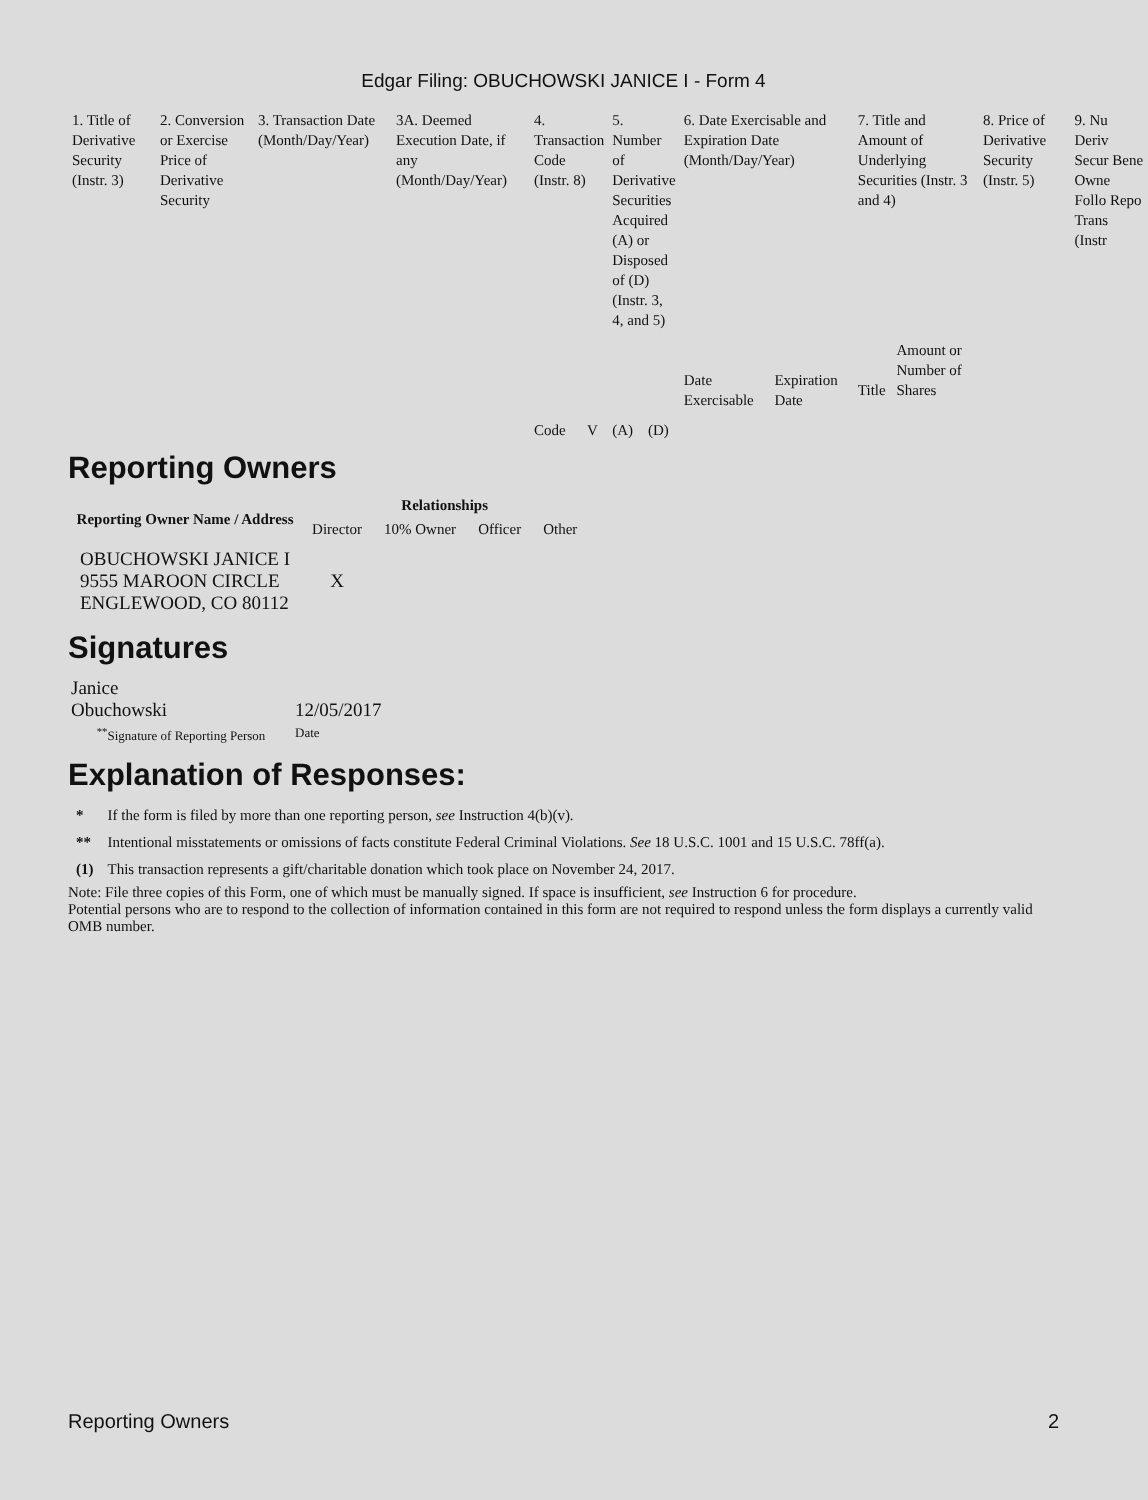Edgar Filing: OBUCHOWSKI JANICE I - Form 4
| 1. Title of Derivative Security (Instr. 3) | 2. Conversion or Exercise Price of Derivative Security | 3. Transaction Date (Month/Day/Year) | 3A. Deemed Execution Date, if any (Month/Day/Year) | 4. Transaction Code (Instr. 8) | | 5. Number of Derivative Securities Acquired (A) or Disposed of (D) (Instr. 3, 4, and 5) | | 6. Date Exercisable and Expiration Date (Month/Day/Year) | | 7. Title and Amount of Underlying Securities (Instr. 3 and 4) | | 8. Price of Derivative Security (Instr. 5) | 9. Nu Deriv Secur Bene Owne Follo Repo Trans (Instr |
| | | | | Code | V | (A) | (D) | Date Exercisable | Expiration Date | Title | Amount or Number of Shares | | |
Reporting Owners
| Reporting Owner Name / Address | Relationships | | | |
| --- | --- | --- | --- | --- |
| | Director | 10% Owner | Officer | Other |
| OBUCHOWSKI JANICE I 9555 MAROON CIRCLE ENGLEWOOD, CO 80112 | X | | | |
Signatures
| Janice Obuchowski | 12/05/2017 |
| <sup>**</sup> Signature of Reporting Person | Date |
Explanation of Responses:
| * | If the form is filed by more than one reporting person, see Instruction 4(b)(v). |
| ** | Intentional misstatements or omissions of facts constitute Federal Criminal Violations. See 18 U.S.C. 1001 and 15 U.S.C. 78ff(a). |
| (1) | This transaction represents a gift/charitable donation which took place on November 24, 2017. |
Note: File three copies of this Form, one of which must be manually signed. If space is insufficient, see Instruction 6 for procedure.
Potential persons who are to respond to the collection of information contained in this form are not required to respond unless the form displays a currently valid OMB number.
Reporting Owners 2